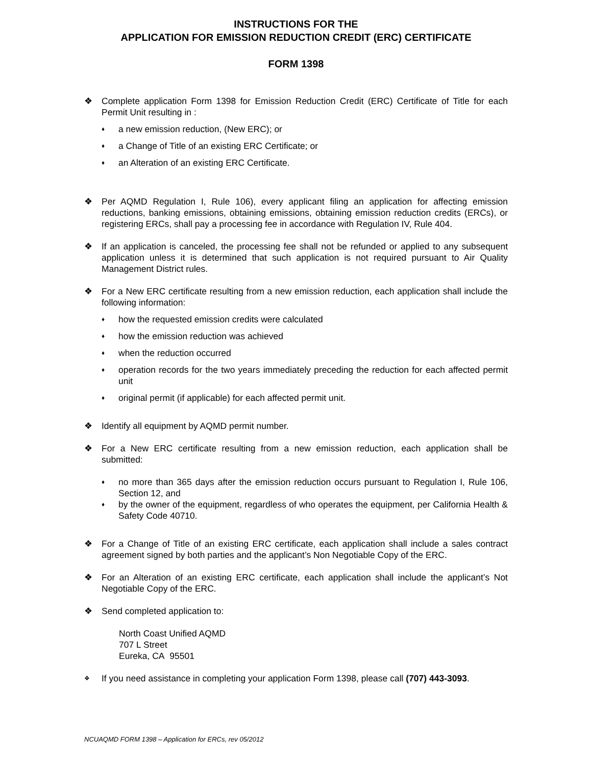INSTRUCTIONS FOR THE
APPLICATION FOR EMISSION REDUCTION CREDIT (ERC) CERTIFICATE
FORM 1398
❖ Complete application Form 1398 for Emission Reduction Credit (ERC) Certificate of Title for each Permit Unit resulting in :
♦ a new emission reduction, (New ERC); or
♦ a Change of Title of an existing ERC Certificate; or
♦ an Alteration of an existing ERC Certificate.
❖ Per AQMD Regulation I, Rule 106), every applicant filing an application for affecting emission reductions, banking emissions, obtaining emissions, obtaining emission reduction credits (ERCs), or registering ERCs, shall pay a processing fee in accordance with Regulation IV, Rule 404.
❖ If an application is canceled, the processing fee shall not be refunded or applied to any subsequent application unless it is determined that such application is not required pursuant to Air Quality Management District rules.
❖ For a New ERC certificate resulting from a new emission reduction, each application shall include the following information:
♦ how the requested emission credits were calculated
♦ how the emission reduction was achieved
♦ when the reduction occurred
♦ operation records for the two years immediately preceding the reduction for each affected permit unit
♦ original permit (if applicable) for each affected permit unit.
❖ Identify all equipment by AQMD permit number.
❖ For a New ERC certificate resulting from a new emission reduction, each application shall be submitted:
♦ no more than 365 days after the emission reduction occurs pursuant to Regulation I, Rule 106, Section 12, and
♦ by the owner of the equipment, regardless of who operates the equipment, per California Health & Safety Code 40710.
❖ For a Change of Title of an existing ERC certificate, each application shall include a sales contract agreement signed by both parties and the applicant’s Non Negotiable Copy of the ERC.
❖ For an Alteration of an existing ERC certificate, each application shall include the applicant’s Not Negotiable Copy of the ERC.
❖ Send completed application to:
North Coast Unified AQMD
707 L Street
Eureka, CA 95501
❖
If you need assistance in completing your application Form 1398, please call (707) 443-3093.
NCUAQMD FORM 1398 – Application for ERCs, rev 05/2012